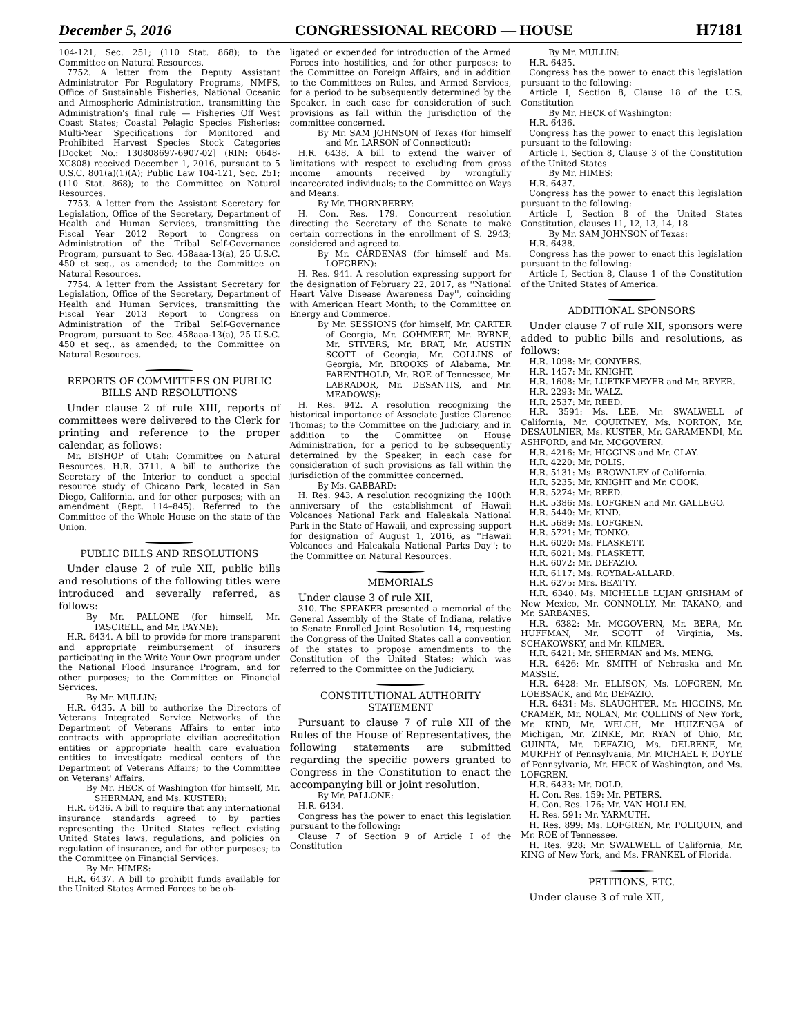December 5, 2016 CONGRESSIONAL RECORD — HOUSE H7181
104-121, Sec. 251; (110 Stat. 868); to the Committee on Natural Resources.
7752. A letter from the Deputy Assistant Administrator For Regulatory Programs, NMFS, Office of Sustainable Fisheries, National Oceanic and Atmospheric Administration, transmitting the Administration's final rule — Fisheries Off West Coast States; Coastal Pelagic Species Fisheries; Multi-Year Specifications for Monitored and Prohibited Harvest Species Stock Categories [Docket No.: 130808697-6907-02] (RIN: 0648-XC808) received December 1, 2016, pursuant to 5 U.S.C. 801(a)(1)(A); Public Law 104-121, Sec. 251; (110 Stat. 868); to the Committee on Natural Resources.
7753. A letter from the Assistant Secretary for Legislation, Office of the Secretary, Department of Health and Human Services, transmitting the Fiscal Year 2012 Report to Congress on Administration of the Tribal Self-Governance Program, pursuant to Sec. 458aaa-13(a), 25 U.S.C. 450 et seq., as amended; to the Committee on Natural Resources.
7754. A letter from the Assistant Secretary for Legislation, Office of the Secretary, Department of Health and Human Services, transmitting the Fiscal Year 2013 Report to Congress on Administration of the Tribal Self-Governance Program, pursuant to Sec. 458aaa-13(a), 25 U.S.C. 450 et seq., as amended; to the Committee on Natural Resources.
REPORTS OF COMMITTEES ON PUBLIC BILLS AND RESOLUTIONS
Under clause 2 of rule XIII, reports of committees were delivered to the Clerk for printing and reference to the proper calendar, as follows:
Mr. BISHOP of Utah: Committee on Natural Resources. H.R. 3711. A bill to authorize the Secretary of the Interior to conduct a special resource study of Chicano Park, located in San Diego, California, and for other purposes; with an amendment (Rept. 114–845). Referred to the Committee of the Whole House on the state of the Union.
PUBLIC BILLS AND RESOLUTIONS
Under clause 2 of rule XII, public bills and resolutions of the following titles were introduced and severally referred, as follows:
By Mr. PALLONE (for himself, Mr. PASCRELL, and Mr. PAYNE):
H.R. 6434. A bill to provide for more transparent and appropriate reimbursement of insurers participating in the Write Your Own program under the National Flood Insurance Program, and for other purposes; to the Committee on Financial Services.
By Mr. MULLIN:
H.R. 6435. A bill to authorize the Directors of Veterans Integrated Service Networks of the Department of Veterans Affairs to enter into contracts with appropriate civilian accreditation entities or appropriate health care evaluation entities to investigate medical centers of the Department of Veterans Affairs; to the Committee on Veterans' Affairs.
By Mr. HECK of Washington (for himself, Mr. SHERMAN, and Ms. KUSTER):
H.R. 6436. A bill to require that any international insurance standards agreed to by parties representing the United States reflect existing United States laws, regulations, and policies on regulation of insurance, and for other purposes; to the Committee on Financial Services.
By Mr. HIMES:
H.R. 6437. A bill to prohibit funds available for the United States Armed Forces to be ob-
ligated or expended for introduction of the Armed Forces into hostilities, and for other purposes; to the Committee on Foreign Affairs, and in addition to the Committees on Rules, and Armed Services, for a period to be subsequently determined by the Speaker, in each case for consideration of such provisions as fall within the jurisdiction of the committee concerned.
By Mr. SAM JOHNSON of Texas (for himself and Mr. LARSON of Connecticut):
H.R. 6438. A bill to extend the waiver of limitations with respect to excluding from gross income amounts received by wrongfully incarcerated individuals; to the Committee on Ways and Means.
By Mr. THORNBERRY:
H. Con. Res. 179. Concurrent resolution directing the Secretary of the Senate to make certain corrections in the enrollment of S. 2943; considered and agreed to.
By Mr. CÁRDENAS (for himself and Ms. LOFGREN):
H. Res. 941. A resolution expressing support for the designation of February 22, 2017, as ''National Heart Valve Disease Awareness Day'', coinciding with American Heart Month; to the Committee on Energy and Commerce.
By Mr. SESSIONS (for himself, Mr. CARTER of Georgia, Mr. GOHMERT, Mr. BYRNE, Mr. STIVERS, Mr. BRAT, Mr. AUSTIN SCOTT of Georgia, Mr. COLLINS of Georgia, Mr. BROOKS of Alabama, Mr. FARENTHOLD, Mr. ROE of Tennessee, Mr. LABRADOR, Mr. DESANTIS, and Mr. MEADOWS):
H. Res. 942. A resolution recognizing the historical importance of Associate Justice Clarence Thomas; to the Committee on the Judiciary, and in addition to the Committee on House Administration, for a period to be subsequently determined by the Speaker, in each case for consideration of such provisions as fall within the jurisdiction of the committee concerned.
By Ms. GABBARD:
H. Res. 943. A resolution recognizing the 100th anniversary of the establishment of Hawaii Volcanoes National Park and Haleakala National Park in the State of Hawaii, and expressing support for designation of August 1, 2016, as ''Hawaii Volcanoes and Haleakala National Parks Day''; to the Committee on Natural Resources.
MEMORIALS
Under clause 3 of rule XII,
310. The SPEAKER presented a memorial of the General Assembly of the State of Indiana, relative to Senate Enrolled Joint Resolution 14, requesting the Congress of the United States call a convention of the states to propose amendments to the Constitution of the United States; which was referred to the Committee on the Judiciary.
CONSTITUTIONAL AUTHORITY STATEMENT
Pursuant to clause 7 of rule XII of the Rules of the House of Representatives, the following statements are submitted regarding the specific powers granted to Congress in the Constitution to enact the accompanying bill or joint resolution.
By Mr. PALLONE:
H.R. 6434.
Congress has the power to enact this legislation pursuant to the following:
Clause 7 of Section 9 of Article I of the Constitution
By Mr. MULLIN:
H.R. 6435.
Congress has the power to enact this legislation pursuant to the following:
Article I, Section 8, Clause 18 of the U.S. Constitution
By Mr. HECK of Washington:
H.R. 6436.
Congress has the power to enact this legislation pursuant to the following:
Article I, Section 8, Clause 3 of the Constitution of the United States
By Mr. HIMES:
H.R. 6437.
Congress has the power to enact this legislation pursuant to the following:
Article I, Section 8 of the United States Constitution, clauses 11, 12, 13, 14, 18
By Mr. SAM JOHNSON of Texas:
H.R. 6438.
Congress has the power to enact this legislation pursuant to the following:
Article I, Section 8, Clause 1 of the Constitution of the United States of America.
ADDITIONAL SPONSORS
Under clause 7 of rule XII, sponsors were added to public bills and resolutions, as follows:
H.R. 1098: Mr. CONYERS.
H.R. 1457: Mr. KNIGHT.
H.R. 1608: Mr. LUETKEMEYER and Mr. BEYER.
H.R. 2293: Mr. WALZ.
H.R. 2537: Mr. REED.
H.R. 3591: Ms. LEE, Mr. SWALWELL of California, Mr. COURTNEY, Ms. NORTON, Mr. DESAULNIER, Ms. KUSTER, Mr. GARAMENDI, Mr. ASHFORD, and Mr. MCGOVERN.
H.R. 4216: Mr. HIGGINS and Mr. CLAY.
H.R. 4220: Mr. POLIS.
H.R. 5131: Ms. BROWNLEY of California.
H.R. 5235: Mr. KNIGHT and Mr. COOK.
H.R. 5274: Mr. REED.
H.R. 5386: Ms. LOFGREN and Mr. GALLEGO.
H.R. 5440: Mr. KIND.
H.R. 5689: Ms. LOFGREN.
H.R. 5721: Mr. TONKO.
H.R. 6020: Ms. PLASKETT.
H.R. 6021: Ms. PLASKETT.
H.R. 6072: Mr. DEFAZIO.
H.R. 6117: Ms. ROYBAL-ALLARD.
H.R. 6275: Mrs. BEATTY.
H.R. 6340: Ms. MICHELLE LUJAN GRISHAM of New Mexico, Mr. CONNOLLY, Mr. TAKANO, and Mr. SARBANES.
H.R. 6382: Mr. MCGOVERN, Mr. BERA, Mr. HUFFMAN, Mr. SCOTT of Virginia, Ms. SCHAKOWSKY, and Mr. KILMER.
H.R. 6421: Mr. SHERMAN and Ms. MENG.
H.R. 6426: Mr. SMITH of Nebraska and Mr. MASSIE.
H.R. 6428: Mr. ELLISON, Ms. LOFGREN, Mr. LOEBSACK, and Mr. DEFAZIO.
H.R. 6431: Ms. SLAUGHTER, Mr. HIGGINS, Mr. CRAMER, Mr. NOLAN, Mr. COLLINS of New York, Mr. KIND, Mr. WELCH, Mr. HUIZENGA of Michigan, Mr. ZINKE, Mr. RYAN of Ohio, Mr. GUINTA, Mr. DEFAZIO, Ms. DELBENE, Mr. MURPHY of Pennsylvania, Mr. MICHAEL F. DOYLE of Pennsylvania, Mr. HECK of Washington, and Ms. LOFGREN.
H.R. 6433: Mr. DOLD.
H. Con. Res. 159: Mr. PETERS.
H. Con. Res. 176: Mr. VAN HOLLEN.
H. Res. 591: Mr. YARMUTH.
H. Res. 899: Ms. LOFGREN, Mr. POLIQUIN, and Mr. ROE of Tennessee.
H. Res. 928: Mr. SWALWELL of California, Mr. KING of New York, and Ms. FRANKEL of Florida.
PETITIONS, ETC.
Under clause 3 of rule XII,